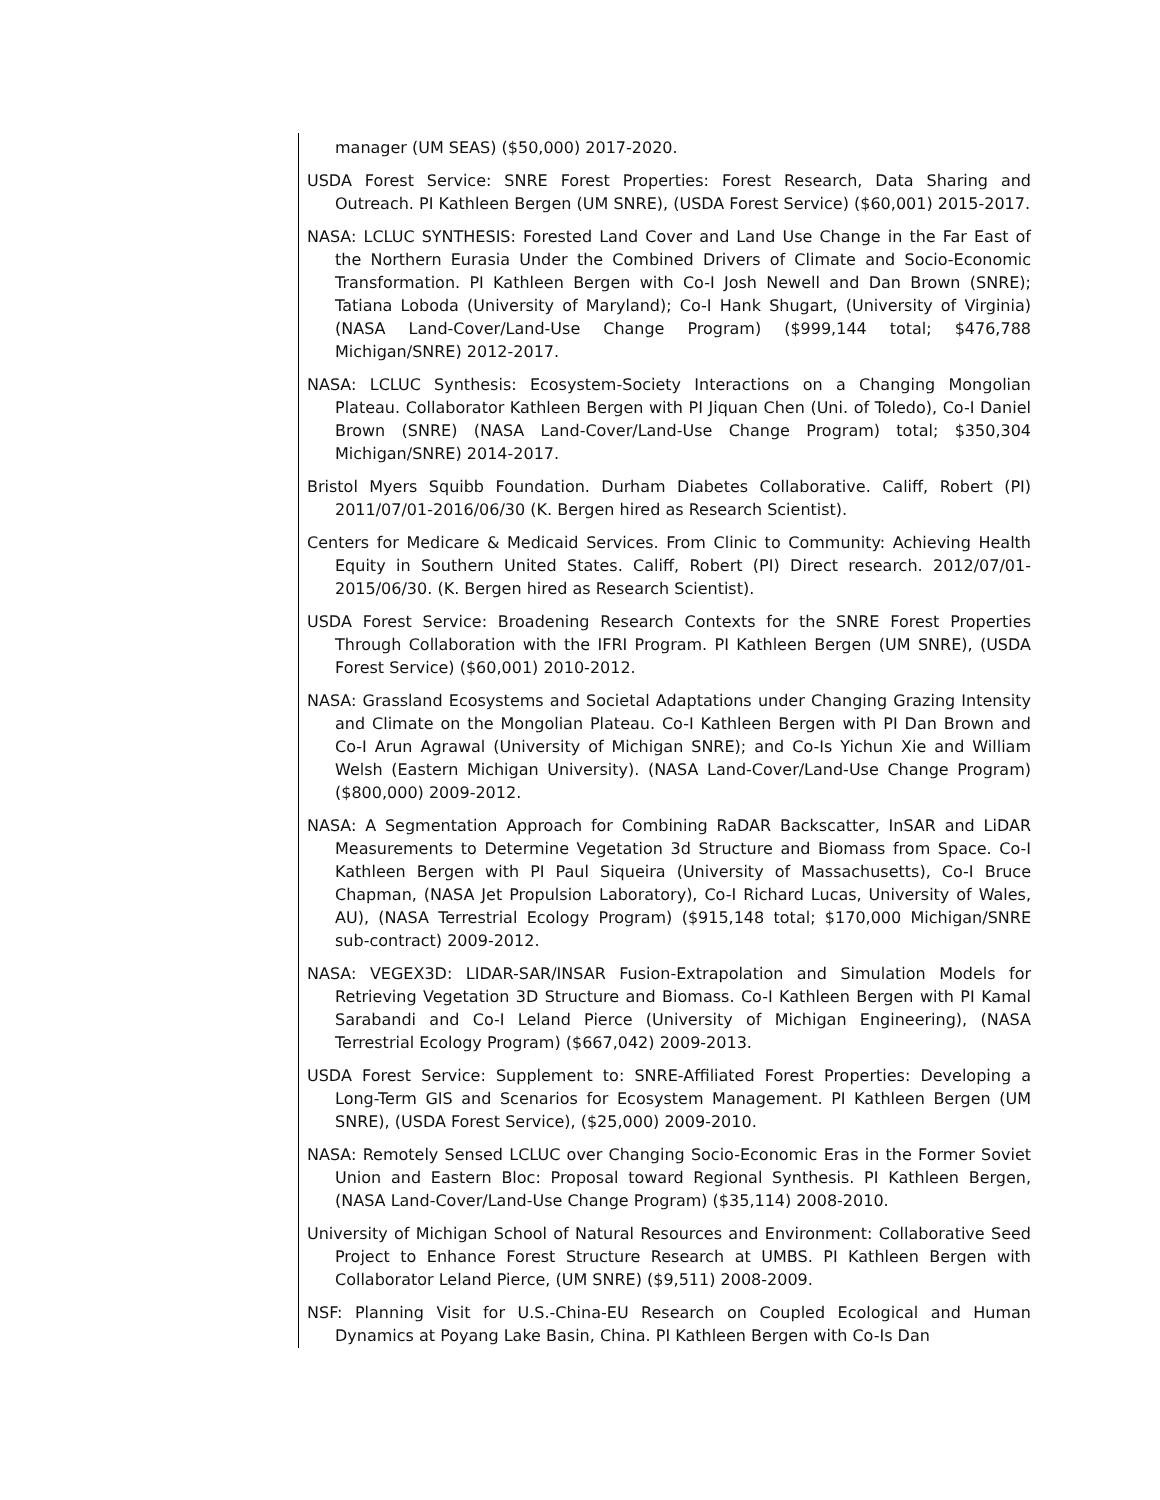manager (UM SEAS) ($50,000) 2017-2020.
USDA Forest Service: SNRE Forest Properties: Forest Research, Data Sharing and Outreach. PI Kathleen Bergen (UM SNRE), (USDA Forest Service) ($60,001) 2015-2017.
NASA: LCLUC SYNTHESIS: Forested Land Cover and Land Use Change in the Far East of the Northern Eurasia Under the Combined Drivers of Climate and Socio-Economic Transformation. PI Kathleen Bergen with Co-I Josh Newell and Dan Brown (SNRE); Tatiana Loboda (University of Maryland); Co-I Hank Shugart, (University of Virginia) (NASA Land-Cover/Land-Use Change Program) ($999,144 total; $476,788 Michigan/SNRE) 2012-2017.
NASA: LCLUC Synthesis: Ecosystem-Society Interactions on a Changing Mongolian Plateau. Collaborator Kathleen Bergen with PI Jiquan Chen (Uni. of Toledo), Co-I Daniel Brown (SNRE) (NASA Land-Cover/Land-Use Change Program) total; $350,304 Michigan/SNRE) 2014-2017.
Bristol Myers Squibb Foundation. Durham Diabetes Collaborative. Califf, Robert (PI) 2011/07/01-2016/06/30 (K. Bergen hired as Research Scientist).
Centers for Medicare & Medicaid Services. From Clinic to Community: Achieving Health Equity in Southern United States. Califf, Robert (PI) Direct research. 2012/07/01-2015/06/30. (K. Bergen hired as Research Scientist).
USDA Forest Service: Broadening Research Contexts for the SNRE Forest Properties Through Collaboration with the IFRI Program. PI Kathleen Bergen (UM SNRE), (USDA Forest Service) ($60,001) 2010-2012.
NASA: Grassland Ecosystems and Societal Adaptations under Changing Grazing Intensity and Climate on the Mongolian Plateau. Co-I Kathleen Bergen with PI Dan Brown and Co-I Arun Agrawal (University of Michigan SNRE); and Co-Is Yichun Xie and William Welsh (Eastern Michigan University). (NASA Land-Cover/Land-Use Change Program) ($800,000) 2009-2012.
NASA: A Segmentation Approach for Combining RaDAR Backscatter, InSAR and LiDAR Measurements to Determine Vegetation 3d Structure and Biomass from Space. Co-I Kathleen Bergen with PI Paul Siqueira (University of Massachusetts), Co-I Bruce Chapman, (NASA Jet Propulsion Laboratory), Co-I Richard Lucas, University of Wales, AU), (NASA Terrestrial Ecology Program) ($915,148 total; $170,000 Michigan/SNRE sub-contract) 2009-2012.
NASA: VEGEX3D: LIDAR-SAR/INSAR Fusion-Extrapolation and Simulation Models for Retrieving Vegetation 3D Structure and Biomass. Co-I Kathleen Bergen with PI Kamal Sarabandi and Co-I Leland Pierce (University of Michigan Engineering), (NASA Terrestrial Ecology Program) ($667,042) 2009-2013.
USDA Forest Service: Supplement to: SNRE-Affiliated Forest Properties: Developing a Long-Term GIS and Scenarios for Ecosystem Management. PI Kathleen Bergen (UM SNRE), (USDA Forest Service), ($25,000) 2009-2010.
NASA: Remotely Sensed LCLUC over Changing Socio-Economic Eras in the Former Soviet Union and Eastern Bloc: Proposal toward Regional Synthesis. PI Kathleen Bergen, (NASA Land-Cover/Land-Use Change Program) ($35,114) 2008-2010.
University of Michigan School of Natural Resources and Environment: Collaborative Seed Project to Enhance Forest Structure Research at UMBS. PI Kathleen Bergen with Collaborator Leland Pierce, (UM SNRE) ($9,511) 2008-2009.
NSF: Planning Visit for U.S.-China-EU Research on Coupled Ecological and Human Dynamics at Poyang Lake Basin, China. PI Kathleen Bergen with Co-Is Dan